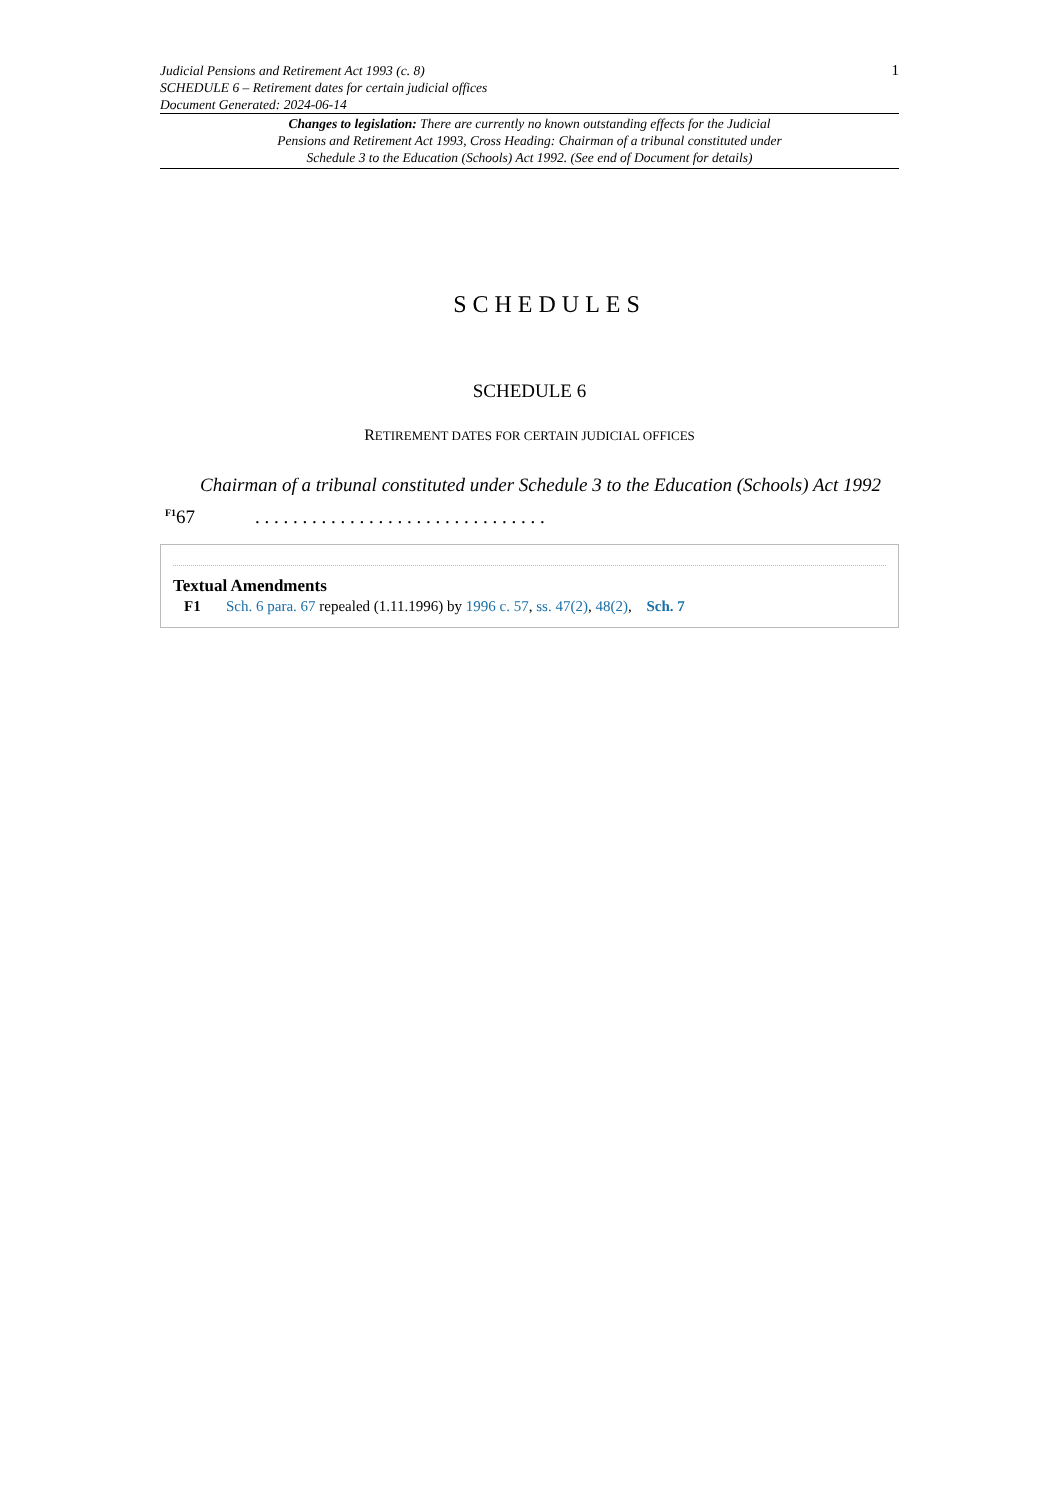Judicial Pensions and Retirement Act 1993 (c. 8)
SCHEDULE 6 – Retirement dates for certain judicial offices
Document Generated: 2024-06-14
1
Changes to legislation: There are currently no known outstanding effects for the Judicial Pensions and Retirement Act 1993, Cross Heading: Chairman of a tribunal constituted under Schedule 3 to the Education (Schools) Act 1992. (See end of Document for details)
SCHEDULES
SCHEDULE 6
RETIREMENT DATES FOR CERTAIN JUDICIAL OFFICES
Chairman of a tribunal constituted under Schedule 3 to the Education (Schools) Act 1992
<sup>F1</sup>67. . . . . . . . . . . . . . . . . . . . . . . . . . . . . . .
Textual Amendments
F1 Sch. 6 para. 67 repealed (1.11.1996) by 1996 c. 57, ss. 47(2), 48(2), Sch. 7